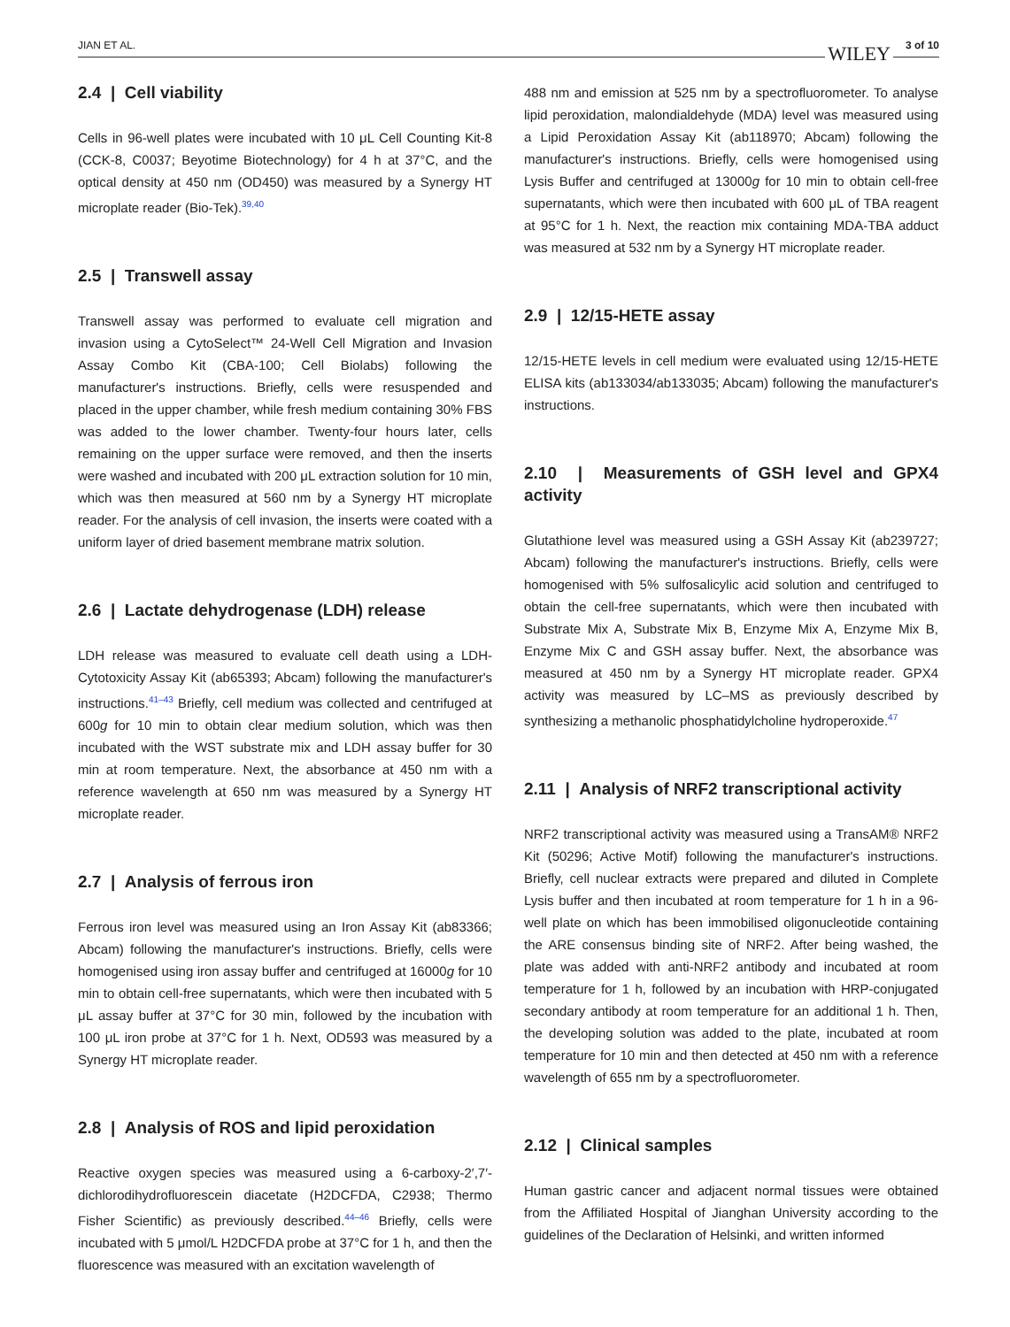JIAN ET AL. 3 of 10 WILEY
2.4 | Cell viability
Cells in 96-well plates were incubated with 10 μL Cell Counting Kit-8 (CCK-8, C0037; Beyotime Biotechnology) for 4 h at 37°C, and the optical density at 450 nm (OD450) was measured by a Synergy HT microplate reader (Bio-Tek).<sup>39,40</sup>
2.5 | Transwell assay
Transwell assay was performed to evaluate cell migration and invasion using a CytoSelect™ 24-Well Cell Migration and Invasion Assay Combo Kit (CBA-100; Cell Biolabs) following the manufacturer's instructions. Briefly, cells were resuspended and placed in the upper chamber, while fresh medium containing 30% FBS was added to the lower chamber. Twenty-four hours later, cells remaining on the upper surface were removed, and then the inserts were washed and incubated with 200 μL extraction solution for 10 min, which was then measured at 560 nm by a Synergy HT microplate reader. For the analysis of cell invasion, the inserts were coated with a uniform layer of dried basement membrane matrix solution.
2.6 | Lactate dehydrogenase (LDH) release
LDH release was measured to evaluate cell death using a LDH-Cytotoxicity Assay Kit (ab65393; Abcam) following the manufacturer's instructions.<sup>41–43</sup> Briefly, cell medium was collected and centrifuged at 600g for 10 min to obtain clear medium solution, which was then incubated with the WST substrate mix and LDH assay buffer for 30 min at room temperature. Next, the absorbance at 450 nm with a reference wavelength at 650 nm was measured by a Synergy HT microplate reader.
2.7 | Analysis of ferrous iron
Ferrous iron level was measured using an Iron Assay Kit (ab83366; Abcam) following the manufacturer's instructions. Briefly, cells were homogenised using iron assay buffer and centrifuged at 16000g for 10 min to obtain cell-free supernatants, which were then incubated with 5 μL assay buffer at 37°C for 30 min, followed by the incubation with 100 μL iron probe at 37°C for 1 h. Next, OD593 was measured by a Synergy HT microplate reader.
2.8 | Analysis of ROS and lipid peroxidation
Reactive oxygen species was measured using a 6-carboxy-2′,7′-dichlorodihydrofluorescein diacetate (H2DCFDA, C2938; Thermo Fisher Scientific) as previously described.<sup>44–46</sup> Briefly, cells were incubated with 5 μmol/L H2DCFDA probe at 37°C for 1 h, and then the fluorescence was measured with an excitation wavelength of
488 nm and emission at 525 nm by a spectrofluorometer. To analyse lipid peroxidation, malondialdehyde (MDA) level was measured using a Lipid Peroxidation Assay Kit (ab118970; Abcam) following the manufacturer's instructions. Briefly, cells were homogenised using Lysis Buffer and centrifuged at 13000g for 10 min to obtain cell-free supernatants, which were then incubated with 600 μL of TBA reagent at 95°C for 1 h. Next, the reaction mix containing MDA-TBA adduct was measured at 532 nm by a Synergy HT microplate reader.
2.9 | 12/15-HETE assay
12/15-HETE levels in cell medium were evaluated using 12/15-HETE ELISA kits (ab133034/ab133035; Abcam) following the manufacturer's instructions.
2.10 | Measurements of GSH level and GPX4 activity
Glutathione level was measured using a GSH Assay Kit (ab239727; Abcam) following the manufacturer's instructions. Briefly, cells were homogenised with 5% sulfosalicylic acid solution and centrifuged to obtain the cell-free supernatants, which were then incubated with Substrate Mix A, Substrate Mix B, Enzyme Mix A, Enzyme Mix B, Enzyme Mix C and GSH assay buffer. Next, the absorbance was measured at 450 nm by a Synergy HT microplate reader. GPX4 activity was measured by LC–MS as previously described by synthesizing a methanolic phosphatidylcholine hydroperoxide.<sup>47</sup>
2.11 | Analysis of NRF2 transcriptional activity
NRF2 transcriptional activity was measured using a TransAM® NRF2 Kit (50296; Active Motif) following the manufacturer's instructions. Briefly, cell nuclear extracts were prepared and diluted in Complete Lysis buffer and then incubated at room temperature for 1 h in a 96-well plate on which has been immobilised oligonucleotide containing the ARE consensus binding site of NRF2. After being washed, the plate was added with anti-NRF2 antibody and incubated at room temperature for 1 h, followed by an incubation with HRP-conjugated secondary antibody at room temperature for an additional 1 h. Then, the developing solution was added to the plate, incubated at room temperature for 10 min and then detected at 450 nm with a reference wavelength of 655 nm by a spectrofluorometer.
2.12 | Clinical samples
Human gastric cancer and adjacent normal tissues were obtained from the Affiliated Hospital of Jianghan University according to the guidelines of the Declaration of Helsinki, and written informed